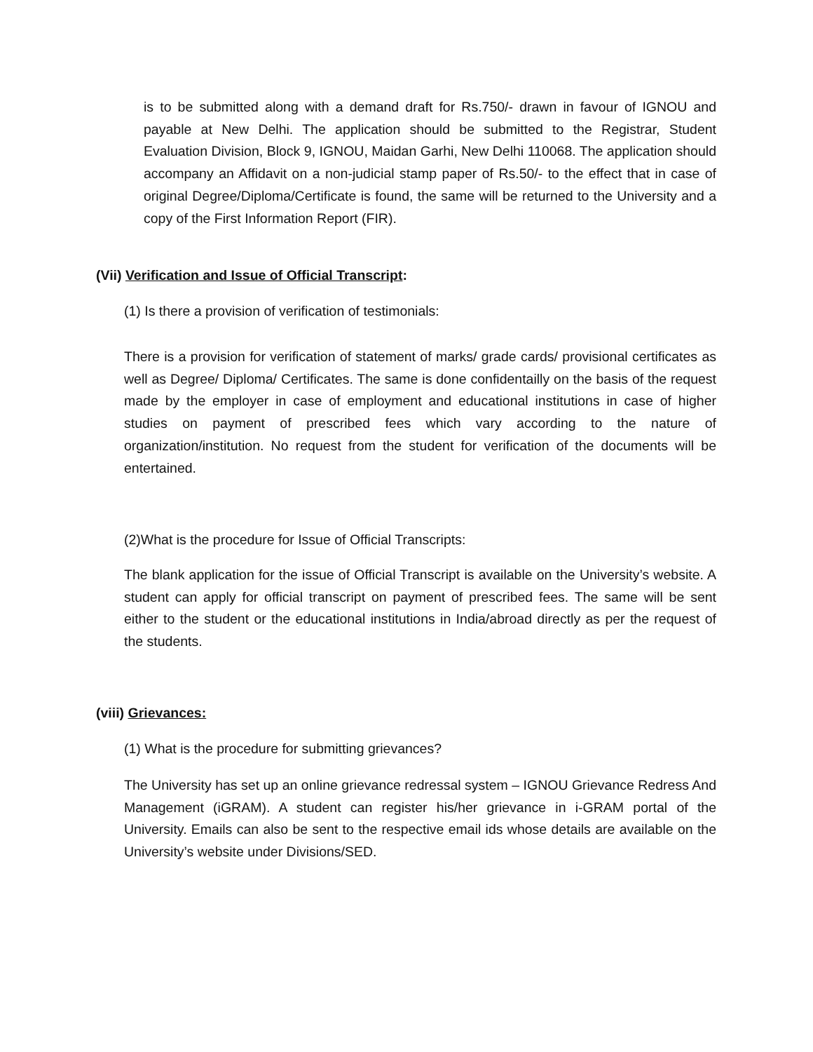is to be submitted along with a demand draft for Rs.750/- drawn in favour of IGNOU and payable at New Delhi. The application should be submitted to the Registrar, Student Evaluation Division, Block 9, IGNOU, Maidan Garhi, New Delhi 110068. The application should accompany an Affidavit on a non-judicial stamp paper of Rs.50/- to the effect that in case of original Degree/Diploma/Certificate is found, the same will be returned to the University and a copy of the First Information Report (FIR).
(Vii) Verification and Issue of Official Transcript:
(1) Is there a provision of verification of testimonials:
There is a provision for verification of statement of marks/ grade cards/ provisional certificates as well as Degree/ Diploma/ Certificates. The same is done confidentailly on the basis of the request made by the employer in case of employment and educational institutions in case of higher studies on payment of prescribed fees which vary according to the nature of organization/institution. No request from the student for verification of the documents will be entertained.
(2)What is the procedure for Issue of Official Transcripts:
The blank application for the issue of Official Transcript is available on the University’s website. A student can apply for official transcript on payment of prescribed fees. The same will be sent either to the student or the educational institutions in India/abroad directly as per the request of the students.
(viii) Grievances:
(1) What is the procedure for submitting grievances?
The University has set up an online grievance redressal system – IGNOU Grievance Redress And Management (iGRAM). A student can register his/her grievance in i-GRAM portal of the University. Emails can also be sent to the respective email ids whose details are available on the University’s website under Divisions/SED.